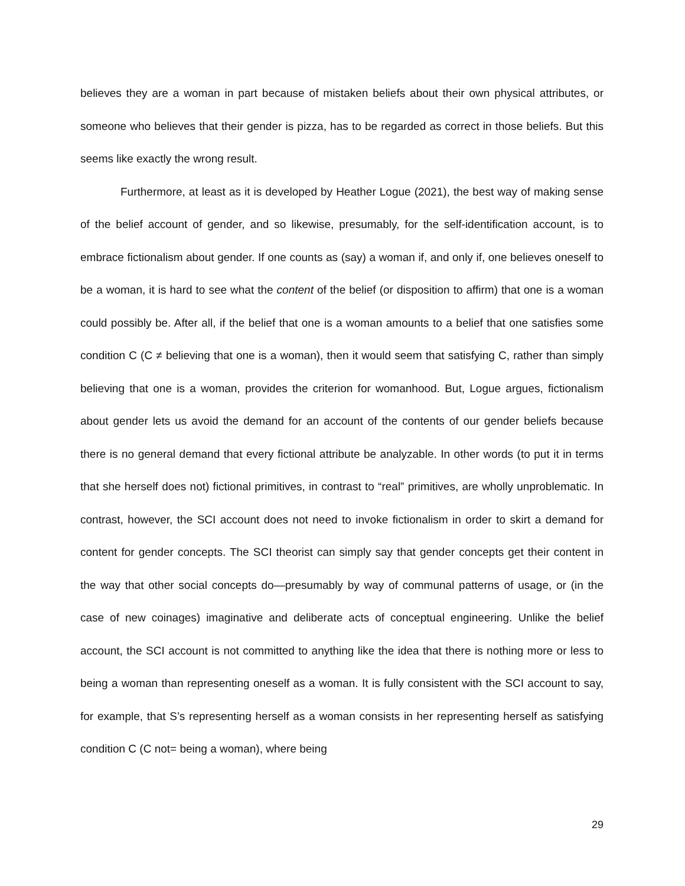believes they are a woman in part because of mistaken beliefs about their own physical attributes, or someone who believes that their gender is pizza, has to be regarded as correct in those beliefs. But this seems like exactly the wrong result.
Furthermore, at least as it is developed by Heather Logue (2021), the best way of making sense of the belief account of gender, and so likewise, presumably, for the self-identification account, is to embrace fictionalism about gender. If one counts as (say) a woman if, and only if, one believes oneself to be a woman, it is hard to see what the content of the belief (or disposition to affirm) that one is a woman could possibly be. After all, if the belief that one is a woman amounts to a belief that one satisfies some condition C (C ≠ believing that one is a woman), then it would seem that satisfying C, rather than simply believing that one is a woman, provides the criterion for womanhood. But, Logue argues, fictionalism about gender lets us avoid the demand for an account of the contents of our gender beliefs because there is no general demand that every fictional attribute be analyzable. In other words (to put it in terms that she herself does not) fictional primitives, in contrast to “real” primitives, are wholly unproblematic. In contrast, however, the SCI account does not need to invoke fictionalism in order to skirt a demand for content for gender concepts. The SCI theorist can simply say that gender concepts get their content in the way that other social concepts do—presumably by way of communal patterns of usage, or (in the case of new coinages) imaginative and deliberate acts of conceptual engineering. Unlike the belief account, the SCI account is not committed to anything like the idea that there is nothing more or less to being a woman than representing oneself as a woman. It is fully consistent with the SCI account to say, for example, that S’s representing herself as a woman consists in her representing herself as satisfying condition C (C not= being a woman), where being
29